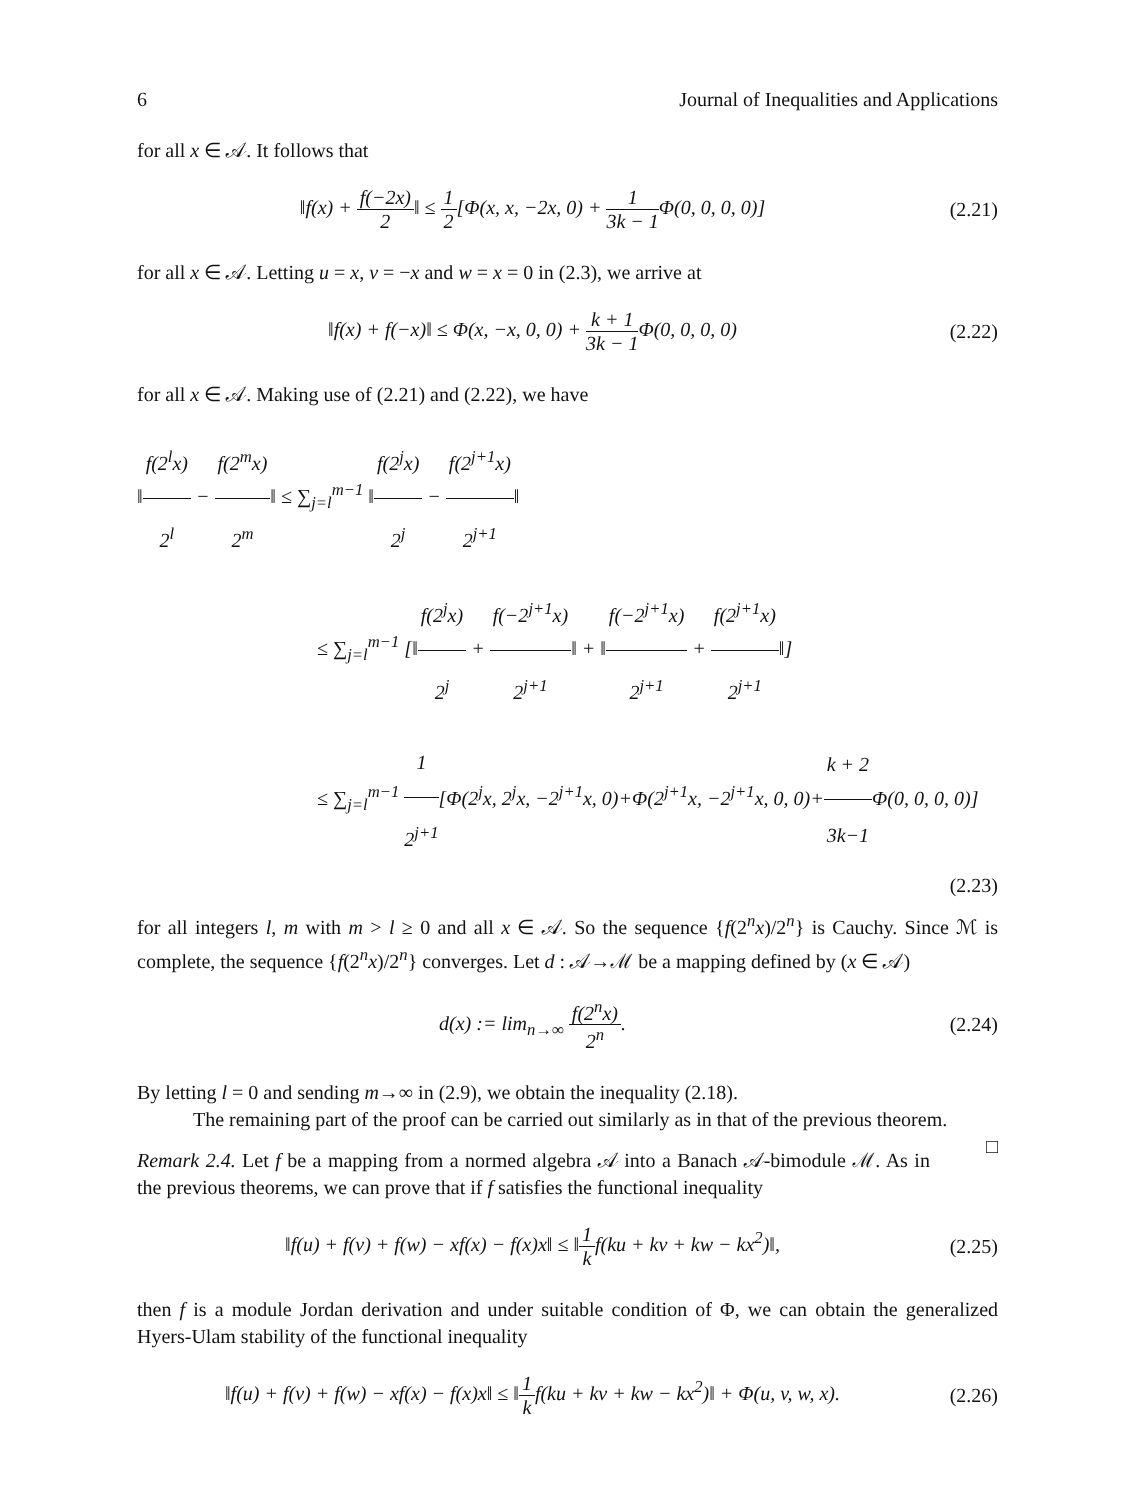6 Journal of Inequalities and Applications
for all x ∈ 𝒜. It follows that
‖f(x) + f(−2x) 2‖ ≤ 1 2[Φ(x, x, −2x, 0) + 1 3k − 1 Φ(0, 0, 0, 0)]
(2.21)
for all x ∈ 𝒜. Letting u = x, v = −x and w = x = 0 in (2.3), we arrive at
‖f(x) + f(−x)‖ ≤ Φ(x, −x, 0, 0) + k + 1 3k − 1 Φ(0, 0, 0, 0)
(2.22)
for all x ∈ 𝒜. Making use of (2.21) and (2.22), we have
‖f(2<sup>l</sup>x) 2<sup>l</sup> − f(2<sup>m</sup>x) 2<sup>m</sup>‖ ≤ ∑<sub>j=l</sub><sup>m−1</sup> ‖f(2<sup>j</sup>x) 2<sup>j</sup> − f(2<sup>j+1</sup>x) 2<sup>j+1</sup>‖
≤ ∑<sub>j=l</sub><sup>m−1</sup> [‖f(2<sup>j</sup>x) 2<sup>j</sup> + f(−2<sup>j+1</sup>x) 2<sup>j+1</sup>‖ + ‖f(−2<sup>j+1</sup>x) 2<sup>j+1</sup> + f(2<sup>j+1</sup>x) 2<sup>j+1</sup>‖]
≤ ∑<sub>j=l</sub><sup>m−1</sup> 1 2<sup>j+1</sup>[Φ(2<sup>j</sup>x, 2<sup>j</sup>x, −2<sup>j+1</sup>x, 0)+Φ(2<sup>j+1</sup>x, −2<sup>j+1</sup>x, 0, 0)+k + 2 3k−1 Φ(0, 0, 0, 0)]
(2.23)
for all integers l, m with m > l ≥ 0 and all x ∈ 𝒜. So the sequence {f(2<sup>n</sup>x)/2<sup>n</sup>} is Cauchy. Since ℳ is complete, the sequence {f(2<sup>n</sup>x)/2<sup>n</sup>} converges. Let d : 𝒜→ℳ be a mapping defined by (x ∈ 𝒜)
d(x) := lim<sub>n→∞</sub> f(2<sup>n</sup>x) 2<sup>n</sup>.
(2.24)
By letting l = 0 and sending m→∞ in (2.9), we obtain the inequality (2.18).
The remaining part of the proof can be carried out similarly as in that of the previous theorem. □
Remark 2.4. Let f be a mapping from a normed algebra 𝒜 into a Banach 𝒜-bimodule ℳ. As in the previous theorems, we can prove that if f satisfies the functional inequality
‖f(u) + f(v) + f(w) − xf(x) − f(x)x‖ ≤ ‖1 kf(ku + kv + kw − kx<sup>2</sup>)‖,
(2.25)
then f is a module Jordan derivation and under suitable condition of Φ, we can obtain the generalized Hyers-Ulam stability of the functional inequality
‖f(u) + f(v) + f(w) − xf(x) − f(x)x‖ ≤ ‖1 kf(ku + kv + kw − kx<sup>2</sup>)‖ + Φ(u, v, w, x).
(2.26)